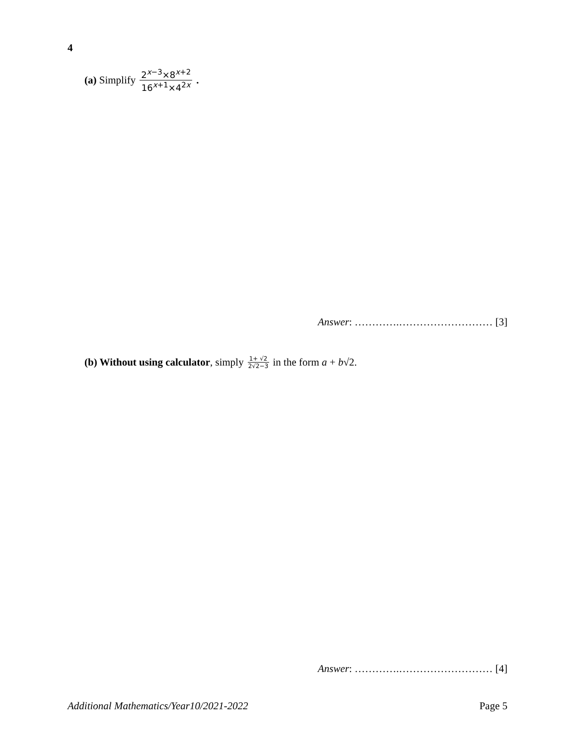4
(a) Simplify 2<sup>x−3</sup>×8<sup>x+2</sup> 16<sup>x+1</sup>×4<sup>2x</sup>.
Answer: ………….……………………… [3]
(b) Without using calculator, simply 1+ √2 2√2−3 in the form a + b√2.
Answer: ………….……………………… [4]
Additional Mathematics/Year10/2021-2022 Page 5